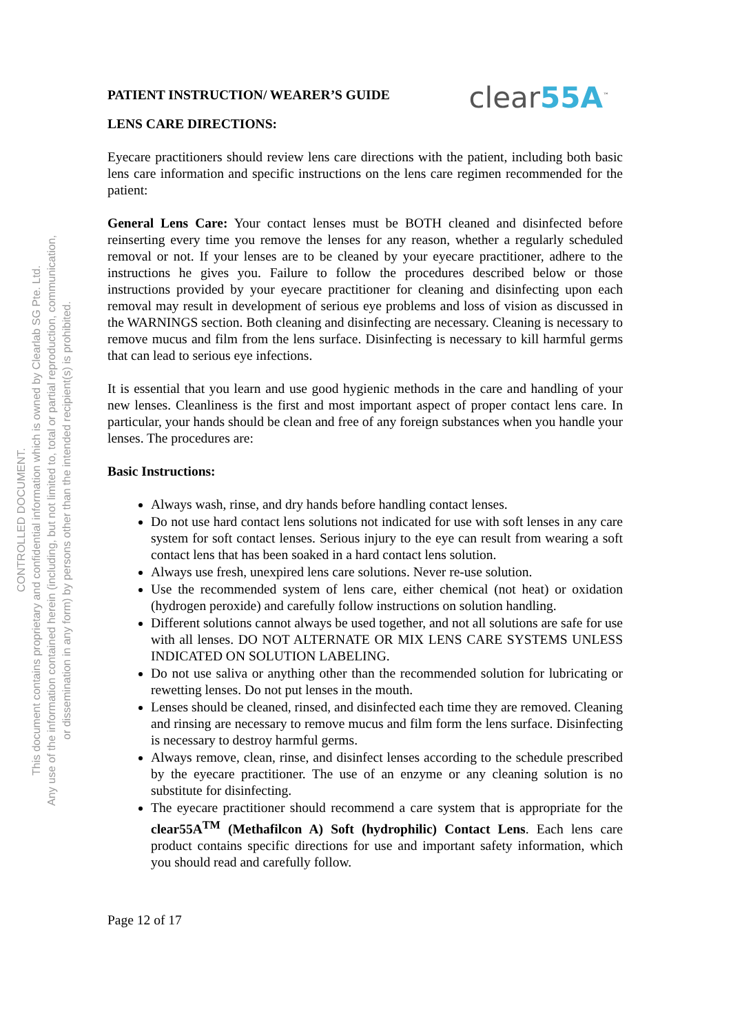CONTROLLED DOCUMENT.
This document contains proprietary and confidential information which is owned by Clearlab SG Pte. Ltd.
Any use of the information contained herein (including, but not limited to, total or partial reproduction, communication,
or dissemination in any form) by persons other than the intended recipient(s) is prohibited.
PATIENT INSTRUCTION/ WEARER’S GUIDE
clear55A<sup>™</sup>
LENS CARE DIRECTIONS:
Eyecare practitioners should review lens care directions with the patient, including both basic lens care information and specific instructions on the lens care regimen recommended for the patient:
General Lens Care: Your contact lenses must be BOTH cleaned and disinfected before reinserting every time you remove the lenses for any reason, whether a regularly scheduled removal or not. If your lenses are to be cleaned by your eyecare practitioner, adhere to the instructions he gives you. Failure to follow the procedures described below or those instructions provided by your eyecare practitioner for cleaning and disinfecting upon each removal may result in development of serious eye problems and loss of vision as discussed in the WARNINGS section. Both cleaning and disinfecting are necessary. Cleaning is necessary to remove mucus and film from the lens surface. Disinfecting is necessary to kill harmful germs that can lead to serious eye infections.
It is essential that you learn and use good hygienic methods in the care and handling of your new lenses. Cleanliness is the first and most important aspect of proper contact lens care. In particular, your hands should be clean and free of any foreign substances when you handle your lenses. The procedures are:
Basic Instructions:
Always wash, rinse, and dry hands before handling contact lenses.
Do not use hard contact lens solutions not indicated for use with soft lenses in any care system for soft contact lenses. Serious injury to the eye can result from wearing a soft contact lens that has been soaked in a hard contact lens solution.
Always use fresh, unexpired lens care solutions. Never re-use solution.
Use the recommended system of lens care, either chemical (not heat) or oxidation (hydrogen peroxide) and carefully follow instructions on solution handling.
Different solutions cannot always be used together, and not all solutions are safe for use with all lenses. DO NOT ALTERNATE OR MIX LENS CARE SYSTEMS UNLESS INDICATED ON SOLUTION LABELING.
Do not use saliva or anything other than the recommended solution for lubricating or rewetting lenses. Do not put lenses in the mouth.
Lenses should be cleaned, rinsed, and disinfected each time they are removed. Cleaning and rinsing are necessary to remove mucus and film form the lens surface. Disinfecting is necessary to destroy harmful germs.
Always remove, clean, rinse, and disinfect lenses according to the schedule prescribed by the eyecare practitioner. The use of an enzyme or any cleaning solution is no substitute for disinfecting.
The eyecare practitioner should recommend a care system that is appropriate for the clear55A<sup>TM</sup> (Methafilcon A) Soft (hydrophilic) Contact Lens. Each lens care product contains specific directions for use and important safety information, which you should read and carefully follow.
Page 12 of 17